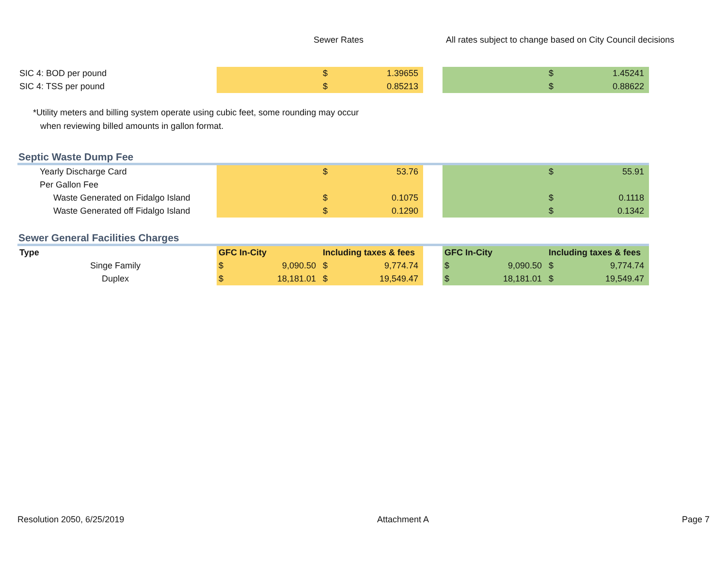Sewer Rates All rates subject to change based on City Council decisions
| SIC 4: BOD per pound | | $ 1.39655 | | | $ 1.45241 |
| SIC 4: TSS per pound | | $ 0.85213 | | | $ 0.88622 |
*Utility meters and billing system operate using cubic feet, some rounding may occur
when reviewing billed amounts in gallon format.
Septic Waste Dump Fee
| Yearly Discharge Card | | $ 53.76 | | | $ 55.91 |
| Per Gallon Fee | | | | | |
| Waste Generated on Fidalgo Island | | $ 0.1075 | | | $ 0.1118 |
| Waste Generated off Fidalgo Island | | $ 0.1290 | | | $ 0.1342 |
Sewer General Facilities Charges
| Type | GFC In-City | Including taxes & fees | | GFC In-City | Including taxes & fees |
| Singe Family | $ 9,090.50 | $ 9,774.74 | | $ 9,090.50 | $ 9,774.74 |
| Duplex | $ 18,181.01 | $ 19,549.47 | | $ 18,181.01 | $ 19,549.47 |
Resolution 2050, 6/25/2019 Attachment A Page 7